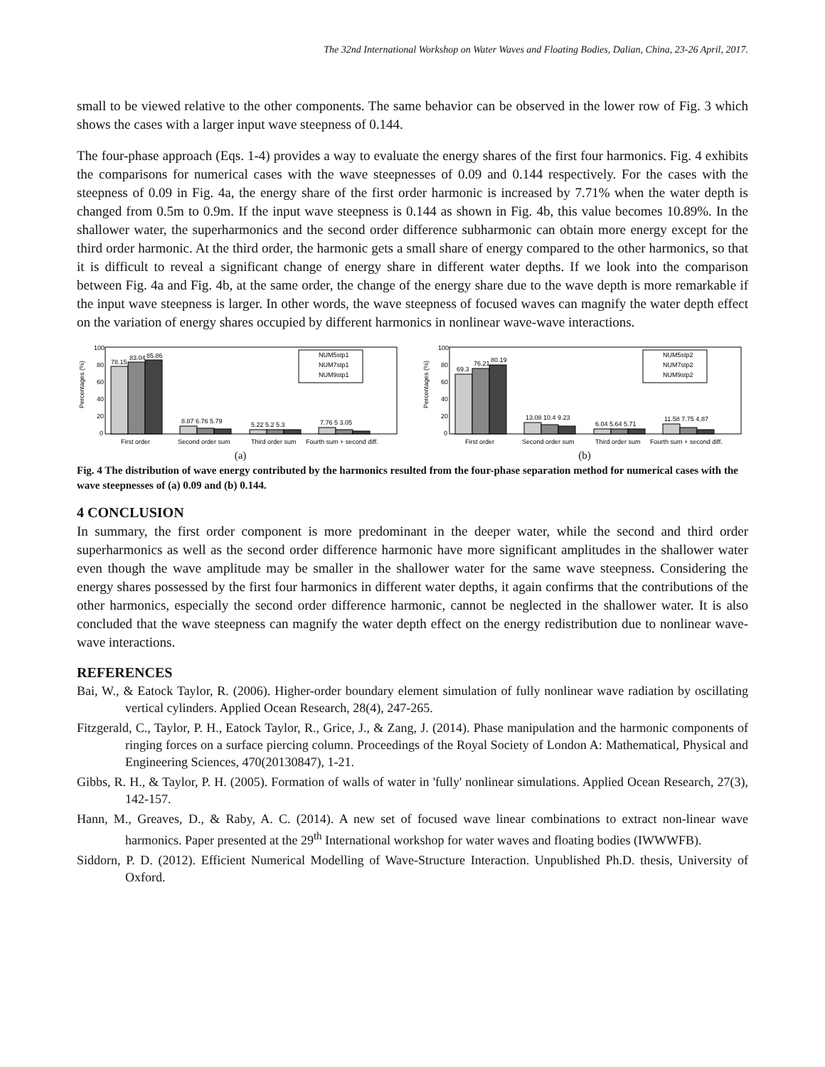The 32nd International Workshop on Water Waves and Floating Bodies, Dalian, China, 23-26 April, 2017.
small to be viewed relative to the other components. The same behavior can be observed in the lower row of Fig. 3 which shows the cases with a larger input wave steepness of 0.144.
The four-phase approach (Eqs. 1-4) provides a way to evaluate the energy shares of the first four harmonics. Fig. 4 exhibits the comparisons for numerical cases with the wave steepnesses of 0.09 and 0.144 respectively. For the cases with the steepness of 0.09 in Fig. 4a, the energy share of the first order harmonic is increased by 7.71% when the water depth is changed from 0.5m to 0.9m. If the input wave steepness is 0.144 as shown in Fig. 4b, this value becomes 10.89%. In the shallower water, the superharmonics and the second order difference subharmonic can obtain more energy except for the third order harmonic. At the third order, the harmonic gets a small share of energy compared to the other harmonics, so that it is difficult to reveal a significant change of energy share in different water depths. If we look into the comparison between Fig. 4a and Fig. 4b, at the same order, the change of the energy share due to the wave depth is more remarkable if the input wave steepness is larger. In other words, the wave steepness of focused waves can magnify the water depth effect on the variation of energy shares occupied by different harmonics in nonlinear wave-wave interactions.
Percentages (%)
100
80
60
40
20
0
78.15
83.04
85.86
8.87 6.76 5.79
5.22 5.2 5.3
7.76 5 3.05
NUM5stp1
NUM7stp1
NUM9stp1
First order
Second order sum
Third order sum
Fourth sum + second diff.
(a)
Percentages (%)
100
80
60
40
20
0
69.3
76.21
80.19
13.08 10.4 9.23
6.04 5.64 5.71
11.58 7.75 4.87
NUM5stp2
NUM7stp2
NUM9stp2
First order
Second order sum
Third order sum
Fourth sum + second diff.
(b)
Fig. 4 The distribution of wave energy contributed by the harmonics resulted from the four-phase separation method for numerical cases with the wave steepnesses of (a) 0.09 and (b) 0.144.
4 CONCLUSION
In summary, the first order component is more predominant in the deeper water, while the second and third order superharmonics as well as the second order difference harmonic have more significant amplitudes in the shallower water even though the wave amplitude may be smaller in the shallower water for the same wave steepness. Considering the energy shares possessed by the first four harmonics in different water depths, it again confirms that the contributions of the other harmonics, especially the second order difference harmonic, cannot be neglected in the shallower water. It is also concluded that the wave steepness can magnify the water depth effect on the energy redistribution due to nonlinear wave-wave interactions.
REFERENCES
Bai, W., & Eatock Taylor, R. (2006). Higher-order boundary element simulation of fully nonlinear wave radiation by oscillating vertical cylinders. Applied Ocean Research, 28(4), 247-265.
Fitzgerald, C., Taylor, P. H., Eatock Taylor, R., Grice, J., & Zang, J. (2014). Phase manipulation and the harmonic components of ringing forces on a surface piercing column. Proceedings of the Royal Society of London A: Mathematical, Physical and Engineering Sciences, 470(20130847), 1-21.
Gibbs, R. H., & Taylor, P. H. (2005). Formation of walls of water in 'fully' nonlinear simulations. Applied Ocean Research, 27(3), 142-157.
Hann, M., Greaves, D., & Raby, A. C. (2014). A new set of focused wave linear combinations to extract non-linear wave harmonics. Paper presented at the 29<sup>th</sup> International workshop for water waves and floating bodies (IWWWFB).
Siddorn, P. D. (2012). Efficient Numerical Modelling of Wave-Structure Interaction. Unpublished Ph.D. thesis, University of Oxford.